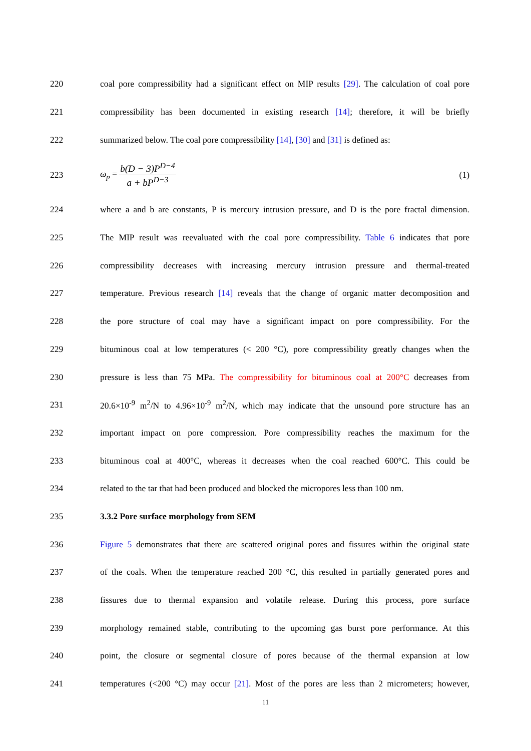220 coal pore compressibility had a significant effect on MIP results [29]. The calculation of coal pore
221 compressibility has been documented in existing research [14]; therefore, it will be briefly
222 summarized below. The coal pore compressibility [14], [30] and [31] is defined as:
223 ω<sub>p</sub> = b(D − 3)P<sup>D−4</sup> a + bP<sup>D−3</sup> (1)
224 where a and b are constants, P is mercury intrusion pressure, and D is the pore fractal dimension.
225 The MIP result was reevaluated with the coal pore compressibility. Table 6 indicates that pore
226 compressibility decreases with increasing mercury intrusion pressure and thermal-treated
227 temperature. Previous research [14] reveals that the change of organic matter decomposition and
228 the pore structure of coal may have a significant impact on pore compressibility. For the
229 bituminous coal at low temperatures (< 200 °C), pore compressibility greatly changes when the
230 pressure is less than 75 MPa. The compressibility for bituminous coal at 200°C decreases from
231 20.6×10<sup>-9</sup> m<sup>2</sup>/N to 4.96×10<sup>-9</sup> m<sup>2</sup>/N, which may indicate that the unsound pore structure has an
232 important impact on pore compression. Pore compressibility reaches the maximum for the
233 bituminous coal at 400°C, whereas it decreases when the coal reached 600°C. This could be
234 related to the tar that had been produced and blocked the micropores less than 100 nm.
235 3.3.2 Pore surface morphology from SEM
236 Figure 5 demonstrates that there are scattered original pores and fissures within the original state
237 of the coals. When the temperature reached 200 °C, this resulted in partially generated pores and
238 fissures due to thermal expansion and volatile release. During this process, pore surface
239 morphology remained stable, contributing to the upcoming gas burst pore performance. At this
240 point, the closure or segmental closure of pores because of the thermal expansion at low
241 temperatures (<200 °C) may occur [21]. Most of the pores are less than 2 micrometers; however,
11